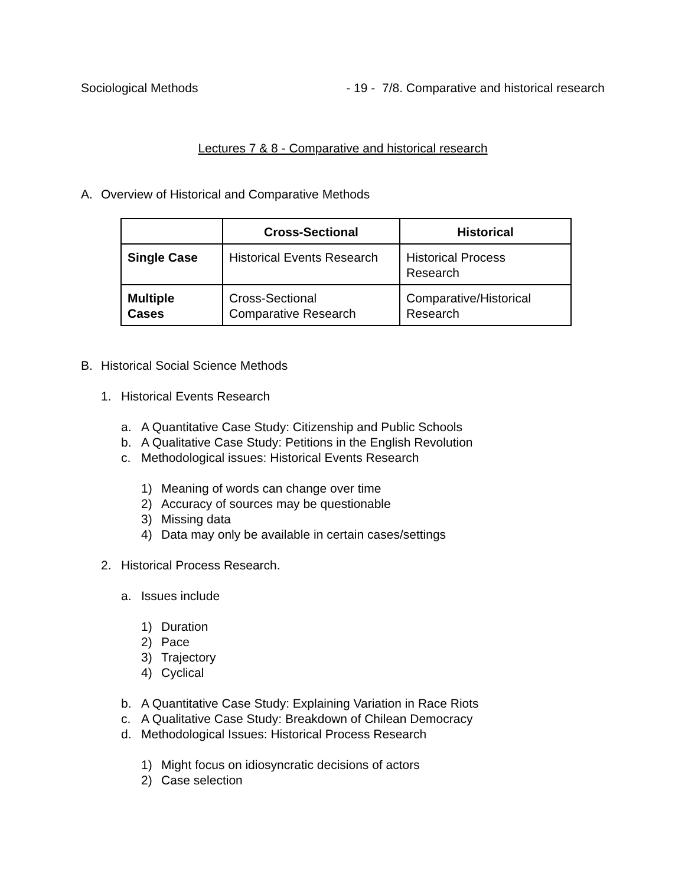Sociological Methods - 19 - 7/8. Comparative and historical research
Lectures 7 & 8 - Comparative and historical research
A. Overview of Historical and Comparative Methods
| | Cross-Sectional | Historical |
| --- | --- | --- |
| Single Case | Historical Events Research | Historical Process Research |
| Multiple Cases | Cross-Sectional Comparative Research | Comparative/Historical Research |
B. Historical Social Science Methods
1. Historical Events Research
a. A Quantitative Case Study: Citizenship and Public Schools
b. A Qualitative Case Study: Petitions in the English Revolution
c. Methodological issues: Historical Events Research
1) Meaning of words can change over time
2) Accuracy of sources may be questionable
3) Missing data
4) Data may only be available in certain cases/settings
2. Historical Process Research.
a. Issues include
1) Duration
2) Pace
3) Trajectory
4) Cyclical
b. A Quantitative Case Study: Explaining Variation in Race Riots
c. A Qualitative Case Study: Breakdown of Chilean Democracy
d. Methodological Issues: Historical Process Research
1) Might focus on idiosyncratic decisions of actors
2) Case selection